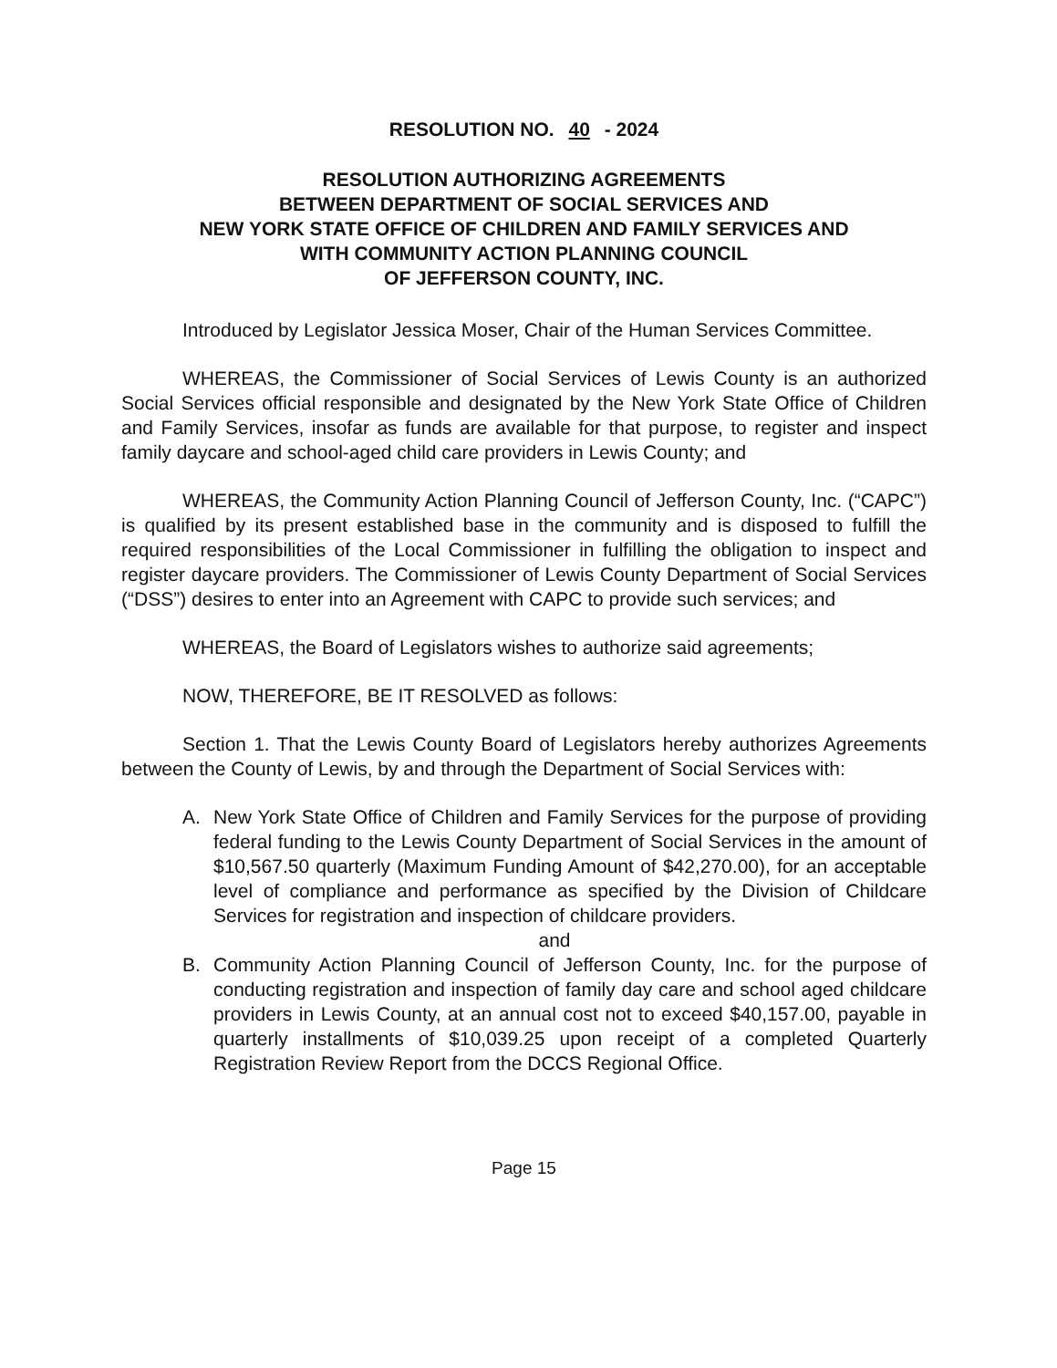RESOLUTION NO. 40 - 2024
RESOLUTION AUTHORIZING AGREEMENTS
BETWEEN DEPARTMENT OF SOCIAL SERVICES AND
NEW YORK STATE OFFICE OF CHILDREN AND FAMILY SERVICES AND
WITH COMMUNITY ACTION PLANNING COUNCIL
OF JEFFERSON COUNTY, INC.
Introduced by Legislator Jessica Moser, Chair of the Human Services Committee.
WHEREAS, the Commissioner of Social Services of Lewis County is an authorized Social Services official responsible and designated by the New York State Office of Children and Family Services, insofar as funds are available for that purpose, to register and inspect family daycare and school-aged child care providers in Lewis County; and
WHEREAS, the Community Action Planning Council of Jefferson County, Inc. (“CAPC”) is qualified by its present established base in the community and is disposed to fulfill the required responsibilities of the Local Commissioner in fulfilling the obligation to inspect and register daycare providers. The Commissioner of Lewis County Department of Social Services (“DSS”) desires to enter into an Agreement with CAPC to provide such services; and
WHEREAS, the Board of Legislators wishes to authorize said agreements;
NOW, THEREFORE, BE IT RESOLVED as follows:
Section 1. That the Lewis County Board of Legislators hereby authorizes Agreements between the County of Lewis, by and through the Department of Social Services with:
A. New York State Office of Children and Family Services for the purpose of providing federal funding to the Lewis County Department of Social Services in the amount of $10,567.50 quarterly (Maximum Funding Amount of $42,270.00), for an acceptable level of compliance and performance as specified by the Division of Childcare Services for registration and inspection of childcare providers.
and
B. Community Action Planning Council of Jefferson County, Inc. for the purpose of conducting registration and inspection of family day care and school aged childcare providers in Lewis County, at an annual cost not to exceed $40,157.00, payable in quarterly installments of $10,039.25 upon receipt of a completed Quarterly Registration Review Report from the DCCS Regional Office.
Page 15